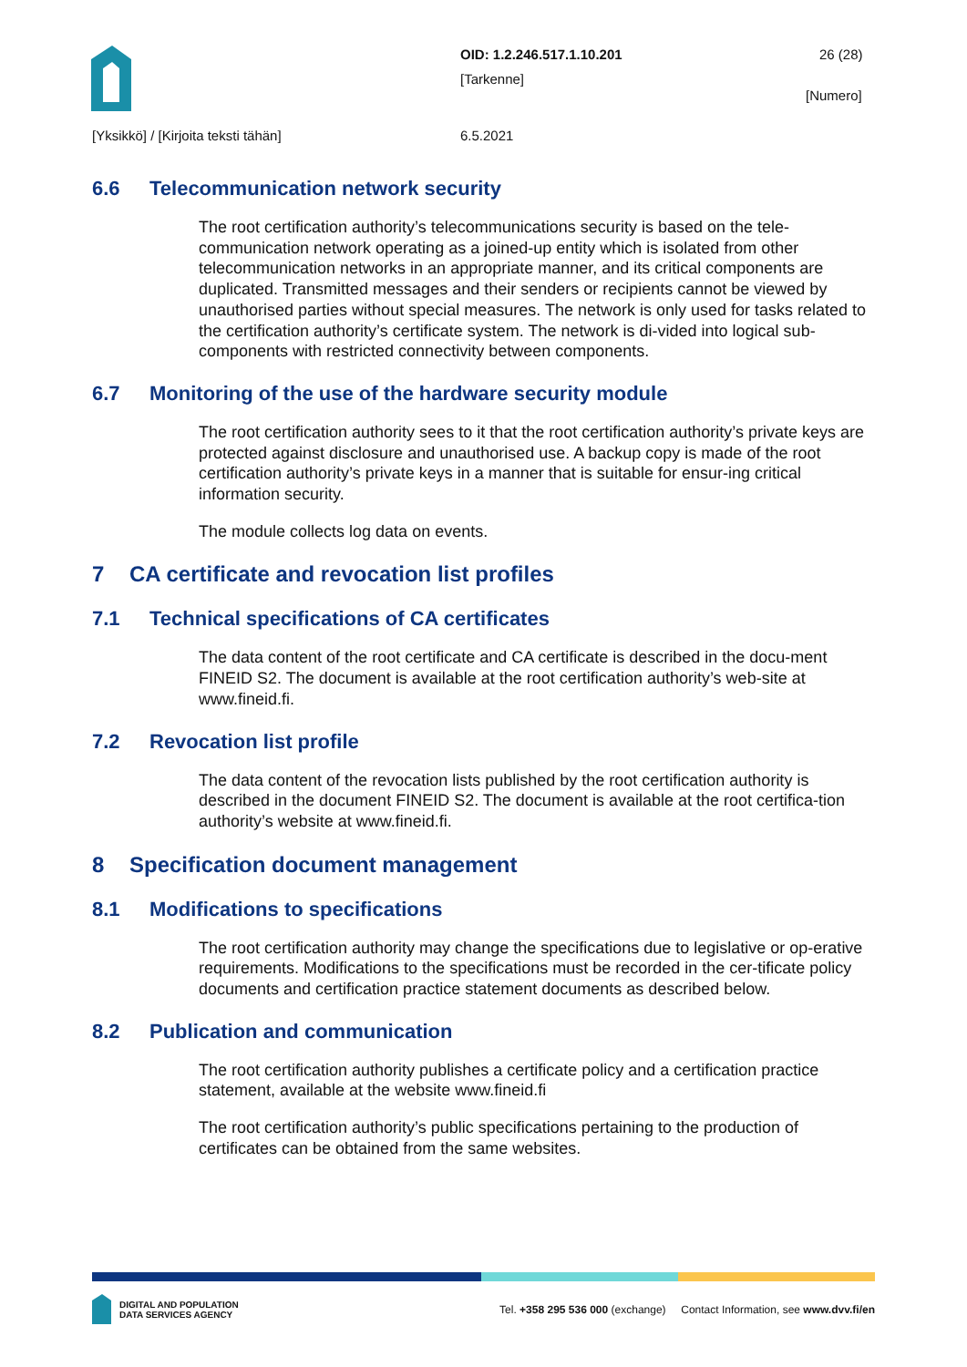OID: 1.2.246.517.1.10.201 26 (28)
[Tarkenne]
[Numero]
[Yksikkö] / [Kirjoita teksti tähän]
6.5.2021
6.6 Telecommunication network security
The root certification authority’s telecommunications security is based on the tele-communication network operating as a joined-up entity which is isolated from other telecommunication networks in an appropriate manner, and its critical components are duplicated. Transmitted messages and their senders or recipients cannot be viewed by unauthorised parties without special measures. The network is only used for tasks related to the certification authority’s certificate system. The network is di-vided into logical sub-components with restricted connectivity between components.
6.7 Monitoring of the use of the hardware security module
The root certification authority sees to it that the root certification authority’s private keys are protected against disclosure and unauthorised use. A backup copy is made of the root certification authority’s private keys in a manner that is suitable for ensur-ing critical information security.
The module collects log data on events.
7 CA certificate and revocation list profiles
7.1 Technical specifications of CA certificates
The data content of the root certificate and CA certificate is described in the docu-ment FINEID S2. The document is available at the root certification authority’s web-site at www.fineid.fi.
7.2 Revocation list profile
The data content of the revocation lists published by the root certification authority is described in the document FINEID S2. The document is available at the root certifica-tion authority’s website at www.fineid.fi.
8 Specification document management
8.1 Modifications to specifications
The root certification authority may change the specifications due to legislative or op-erative requirements. Modifications to the specifications must be recorded in the cer-tificate policy documents and certification practice statement documents as described below.
8.2 Publication and communication
The root certification authority publishes a certificate policy and a certification practice statement, available at the website www.fineid.fi
The root certification authority’s public specifications pertaining to the production of certificates can be obtained from the same websites.
DIGITAL AND POPULATION
DATA SERVICES AGENCY
Tel. +358 295 536 000 (exchange) Contact Information, see www.dvv.fi/en